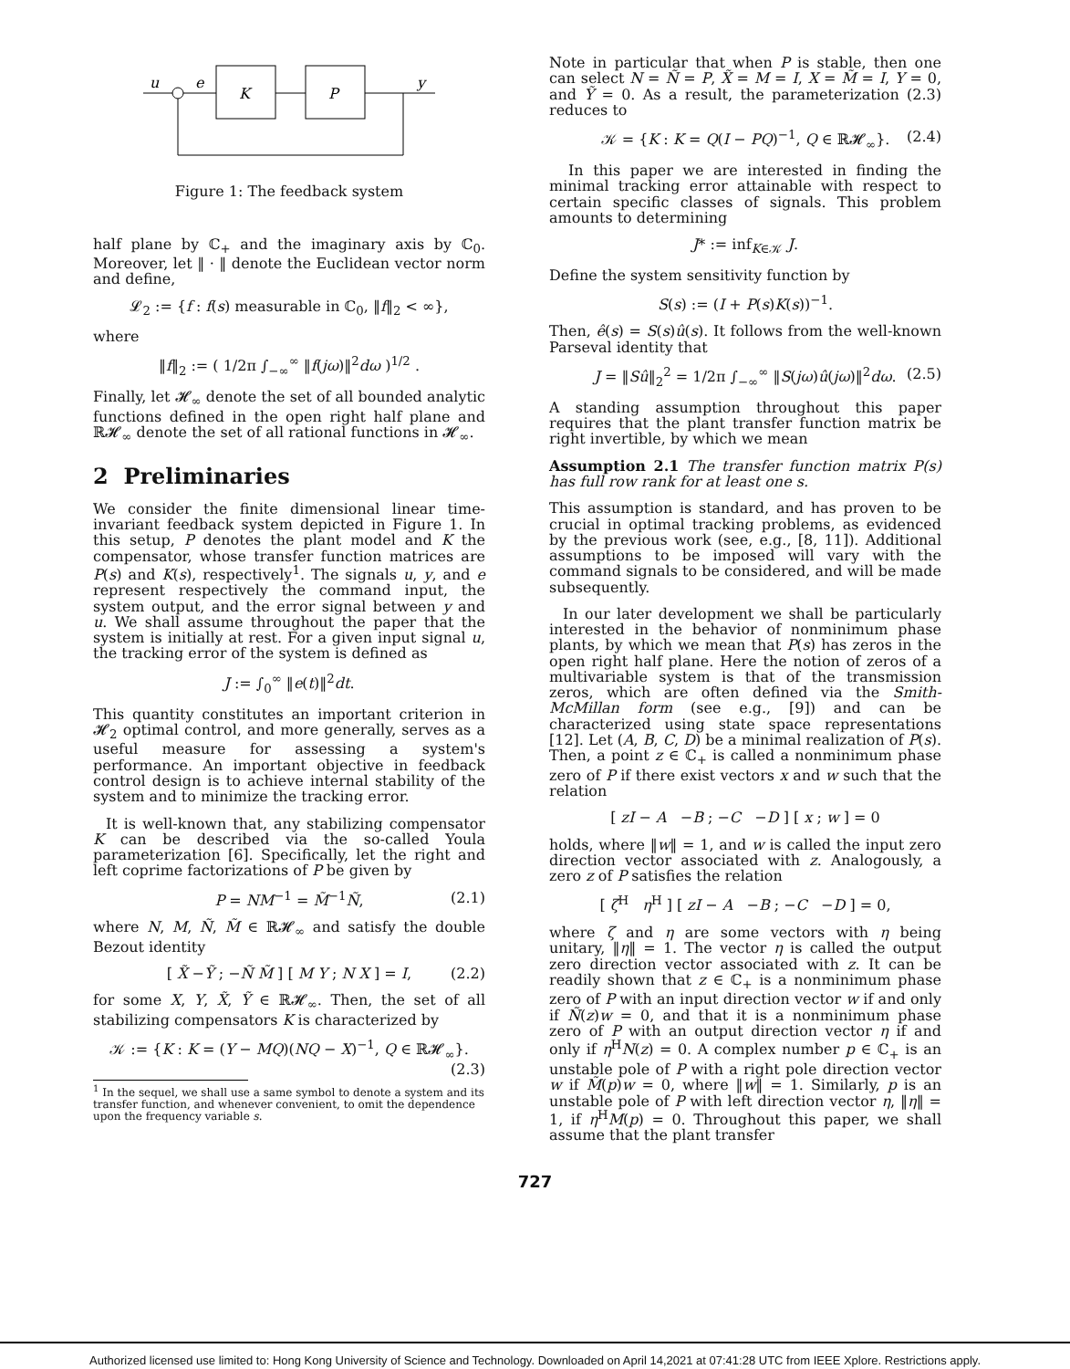u
e
K
P
y
Figure 1: The feedback system
half plane by ℂ<sub>+</sub> and the imaginary axis by ℂ<sub>0</sub>. Moreover, let ‖ · ‖ denote the Euclidean vector norm and define,
𝓛<sub>2</sub> := {f : f(s) measurable in ℂ<sub>0</sub>, ‖f‖<sub>2</sub> < ∞},
where
‖f‖<sub>2</sub> := ( 1/2π ∫<sub>−∞</sub><sup>∞</sup> ‖f(jω)‖<sup>2</sup>dω )<sup>1/2</sup> .
Finally, let 𝓗<sub>∞</sub> denote the set of all bounded analytic functions defined in the open right half plane and ℝ𝓗<sub>∞</sub> denote the set of all rational functions in 𝓗<sub>∞</sub>.
2 Preliminaries
We consider the finite dimensional linear time-invariant feedback system depicted in Figure 1. In this setup, P denotes the plant model and K the compensator, whose transfer function matrices are P(s) and K(s), respectively<sup>1</sup>. The signals u, y, and e represent respectively the command input, the system output, and the error signal between y and u. We shall assume throughout the paper that the system is initially at rest. For a given input signal u, the tracking error of the system is defined as
J := ∫<sub>0</sub><sup>∞</sup> ‖e(t)‖<sup>2</sup>dt.
This quantity constitutes an important criterion in 𝓗<sub>2</sub> optimal control, and more generally, serves as a useful measure for assessing a system's performance. An important objective in feedback control design is to achieve internal stability of the system and to minimize the tracking error.
It is well-known that, any stabilizing compensator K can be described via the so-called Youla parameterization [6]. Specifically, let the right and left coprime factorizations of P be given by
P = NM<sup>−1</sup> = M̃<sup>−1</sup>Ñ, (2.1)
where N, M, Ñ, M̃ ∈ ℝ𝓗<sub>∞</sub> and satisfy the double Bezout identity
[ X̃ −Ỹ ; −Ñ M̃ ] [ M Y ; N X ] = I, (2.2)
for some X, Y, X̃, Ỹ ∈ ℝ𝓗<sub>∞</sub>. Then, the set of all stabilizing compensators K is characterized by
𝒦 := {K : K = (Y − MQ)(NQ − X)<sup>−1</sup>, Q ∈ ℝ𝓗<sub>∞</sub>}.
(2.3)
<sup>1</sup> In the sequel, we shall use a same symbol to denote a system and its transfer function, and whenever convenient, to omit the dependence upon the frequency variable s.
Note in particular that when P is stable, then one can select N = Ñ = P, X̃ = M = I, X = M̃ = I, Y = 0, and Ỹ = 0. As a result, the parameterization (2.3) reduces to
𝒦 = {K : K = Q(I − PQ)<sup>−1</sup>, Q ∈ ℝ𝓗<sub>∞</sub>}. (2.4)
In this paper we are interested in finding the minimal tracking error attainable with respect to certain specific classes of signals. This problem amounts to determining
J* := inf<sub>K∈𝒦</sub> J.
Define the system sensitivity function by
S(s) := (I + P(s)K(s))<sup>−1</sup>.
Then, ê(s) = S(s)û(s). It follows from the well-known Parseval identity that
J = ‖Sû‖<sub>2</sub><sup>2</sup> = 1/2π ∫<sub>−∞</sub><sup>∞</sup> ‖S(jω)û(jω)‖<sup>2</sup>dω. (2.5)
A standing assumption throughout this paper requires that the plant transfer function matrix be right invertible, by which we mean
Assumption 2.1 The transfer function matrix P(s) has full row rank for at least one s.
This assumption is standard, and has proven to be crucial in optimal tracking problems, as evidenced by the previous work (see, e.g., [8, 11]). Additional assumptions to be imposed will vary with the command signals to be considered, and will be made subsequently.
In our later development we shall be particularly interested in the behavior of nonminimum phase plants, by which we mean that P(s) has zeros in the open right half plane. Here the notion of zeros of a multivariable system is that of the transmission zeros, which are often defined via the Smith-McMillan form (see e.g., [9]) and can be characterized using state space representations [12]. Let (A, B, C, D) be a minimal realization of P(s). Then, a point z ∈ ℂ<sub>+</sub> is called a nonminimum phase zero of P if there exist vectors x and w such that the relation
[ zI − A −B ; −C −D ] [ x ; w ] = 0
holds, where ‖w‖ = 1, and w is called the input zero direction vector associated with z. Analogously, a zero z of P satisfies the relation
[ ζ<sup>H</sup> η<sup>H</sup> ] [ zI − A −B ; −C −D ] = 0,
where ζ and η are some vectors with η being unitary, ‖η‖ = 1. The vector η is called the output zero direction vector associated with z. It can be readily shown that z ∈ ℂ<sub>+</sub> is a nonminimum phase zero of P with an input direction vector w if and only if Ñ(z)w = 0, and that it is a nonminimum phase zero of P with an output direction vector η if and only if η<sup>H</sup>N(z) = 0. A complex number p ∈ ℂ<sub>+</sub> is an unstable pole of P with a right pole direction vector w if M̃(p)w = 0, where ‖w‖ = 1. Similarly, p is an unstable pole of P with left direction vector η, ‖η‖ = 1, if η<sup>H</sup>M(p) = 0. Throughout this paper, we shall assume that the plant transfer
727
Authorized licensed use limited to: Hong Kong University of Science and Technology. Downloaded on April 14,2021 at 07:41:28 UTC from IEEE Xplore. Restrictions apply.